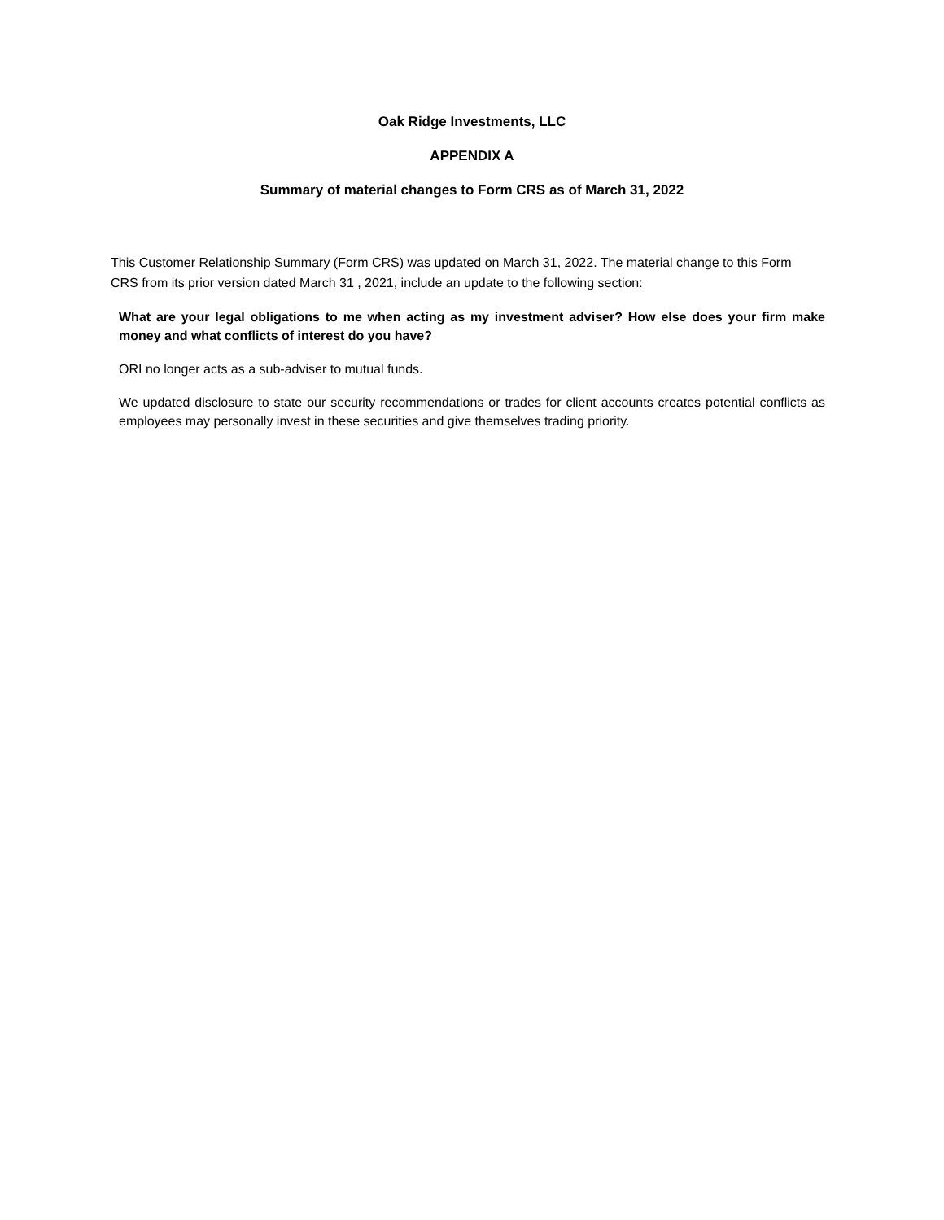Oak Ridge Investments, LLC
APPENDIX A
Summary of material changes to Form CRS as of March 31, 2022
This Customer Relationship Summary (Form CRS) was updated on March 31, 2022. The material change to this Form CRS from its prior version dated March 31 , 2021, include an update to the following section:
What are your legal obligations to me when acting as my investment adviser? How else does your firm make money and what conflicts of interest do you have?
ORI no longer acts as a sub-adviser to mutual funds.
We updated disclosure to state our security recommendations or trades for client accounts creates potential conflicts as employees may personally invest in these securities and give themselves trading priority.